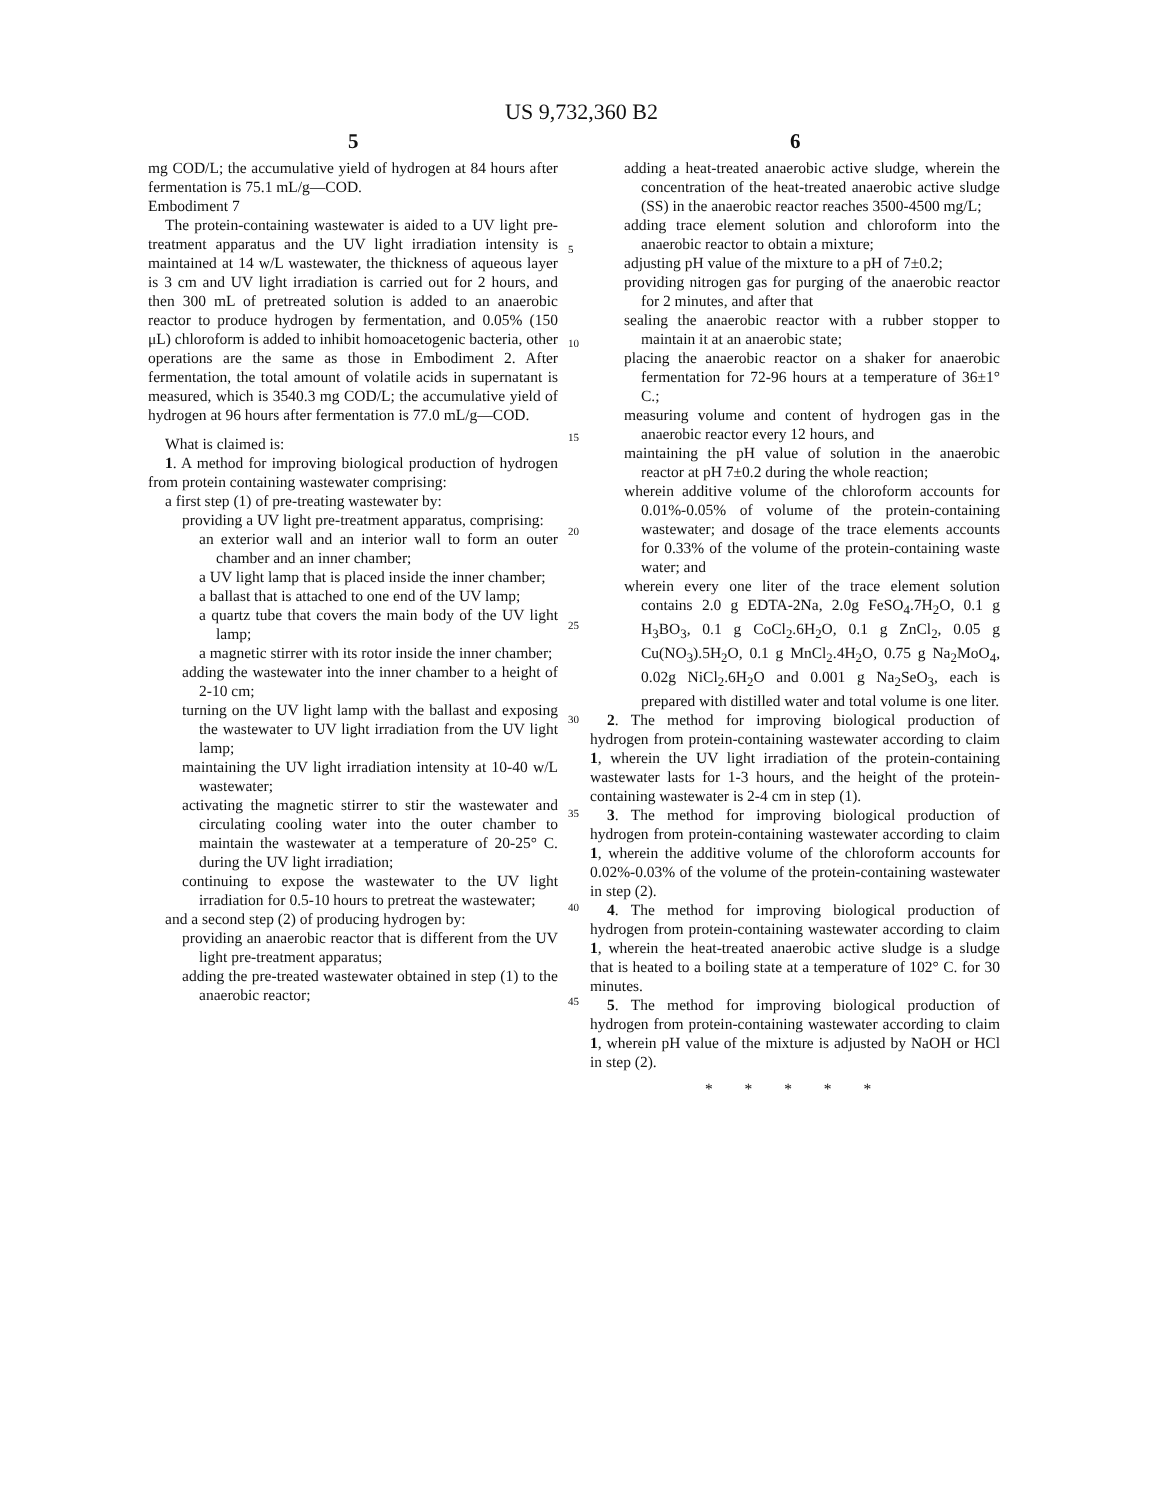US 9,732,360 B2
5 6
mg COD/L; the accumulative yield of hydrogen at 84 hours after fermentation is 75.1 mL/g—COD.
Embodiment 7
The protein-containing wastewater is aided to a UV light pre-treatment apparatus and the UV light irradiation intensity is maintained at 14 w/L wastewater, the thickness of aqueous layer is 3 cm and UV light irradiation is carried out for 2 hours, and then 300 mL of pretreated solution is added to an anaerobic reactor to produce hydrogen by fermentation, and 0.05% (150 μL) chloroform is added to inhibit homoacetogenic bacteria, other operations are the same as those in Embodiment 2. After fermentation, the total amount of volatile acids in supernatant is measured, which is 3540.3 mg COD/L; the accumulative yield of hydrogen at 96 hours after fermentation is 77.0 mL/g—COD.
What is claimed is:
1. A method for improving biological production of hydrogen from protein containing wastewater comprising:
a first step (1) of pre-treating wastewater by:
providing a UV light pre-treatment apparatus, comprising:
an exterior wall and an interior wall to form an outer chamber and an inner chamber;
a UV light lamp that is placed inside the inner chamber;
a ballast that is attached to one end of the UV lamp;
a quartz tube that covers the main body of the UV light lamp;
a magnetic stirrer with its rotor inside the inner chamber;
adding the wastewater into the inner chamber to a height of 2-10 cm;
turning on the UV light lamp with the ballast and exposing the wastewater to UV light irradiation from the UV light lamp;
maintaining the UV light irradiation intensity at 10-40 w/L wastewater;
activating the magnetic stirrer to stir the wastewater and circulating cooling water into the outer chamber to maintain the wastewater at a temperature of 20-25° C. during the UV light irradiation;
continuing to expose the wastewater to the UV light irradiation for 0.5-10 hours to pretreat the wastewater;
and a second step (2) of producing hydrogen by:
providing an anaerobic reactor that is different from the UV light pre-treatment apparatus;
adding the pre-treated wastewater obtained in step (1) to the anaerobic reactor;
5
10
15
20
25
30
35
40
45
adding a heat-treated anaerobic active sludge, wherein the concentration of the heat-treated anaerobic active sludge (SS) in the anaerobic reactor reaches 3500-4500 mg/L;
adding trace element solution and chloroform into the anaerobic reactor to obtain a mixture;
adjusting pH value of the mixture to a pH of 7±0.2;
providing nitrogen gas for purging of the anaerobic reactor for 2 minutes, and after that
sealing the anaerobic reactor with a rubber stopper to maintain it at an anaerobic state;
placing the anaerobic reactor on a shaker for anaerobic fermentation for 72-96 hours at a temperature of 36±1° C.;
measuring volume and content of hydrogen gas in the anaerobic reactor every 12 hours, and
maintaining the pH value of solution in the anaerobic reactor at pH 7±0.2 during the whole reaction;
wherein additive volume of the chloroform accounts for 0.01%-0.05% of volume of the protein-containing wastewater; and dosage of the trace elements accounts for 0.33% of the volume of the protein-containing waste water; and
wherein every one liter of the trace element solution contains 2.0 g EDTA-2Na, 2.0g FeSO<sub>4</sub>.7H<sub>2</sub>O, 0.1 g H<sub>3</sub>BO<sub>3</sub>, 0.1 g CoCl<sub>2</sub>.6H<sub>2</sub>O, 0.1 g ZnCl<sub>2</sub>, 0.05 g Cu(NO<sub>3</sub>).5H<sub>2</sub>O, 0.1 g MnCl<sub>2</sub>.4H<sub>2</sub>O, 0.75 g Na<sub>2</sub>MoO<sub>4</sub>, 0.02g NiCl<sub>2</sub>.6H<sub>2</sub>O and 0.001 g Na<sub>2</sub>SeO<sub>3</sub>, each is prepared with distilled water and total volume is one liter.
2. The method for improving biological production of hydrogen from protein-containing wastewater according to claim 1, wherein the UV light irradiation of the protein-containing wastewater lasts for 1-3 hours, and the height of the protein-containing wastewater is 2-4 cm in step (1).
3. The method for improving biological production of hydrogen from protein-containing wastewater according to claim 1, wherein the additive volume of the chloroform accounts for 0.02%-0.03% of the volume of the protein-containing wastewater in step (2).
4. The method for improving biological production of hydrogen from protein-containing wastewater according to claim 1, wherein the heat-treated anaerobic active sludge is a sludge that is heated to a boiling state at a temperature of 102° C. for 30 minutes.
5. The method for improving biological production of hydrogen from protein-containing wastewater according to claim 1, wherein pH value of the mixture is adjusted by NaOH or HCl in step (2).
* * * * *